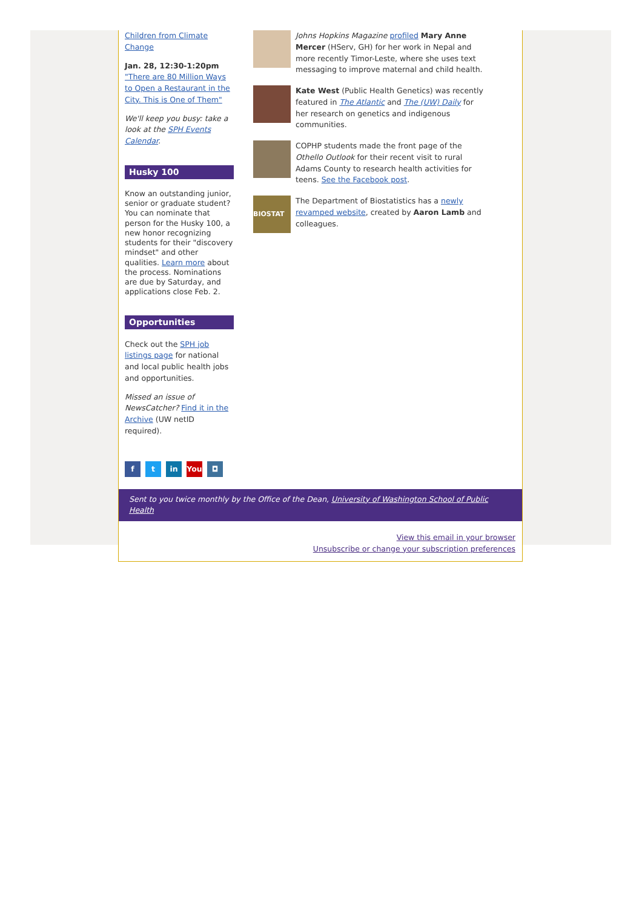Children from Climate Change
Jan. 28, 12:30-1:20pm
"There are 80 Million Ways to Open a Restaurant in the City. This is One of Them"
We'll keep you busy: take a look at the SPH Events Calendar.
Husky 100
Know an outstanding junior, senior or graduate student? You can nominate that person for the Husky 100, a new honor recognizing students for their "discovery mindset" and other qualities. Learn more about the process. Nominations are due by Saturday, and applications close Feb. 2.
Opportunities
Check out the SPH job listings page for national and local public health jobs and opportunities.
Missed an issue of NewsCatcher? Find it in the Archive (UW netID required).
f t in You ◘
Johns Hopkins Magazine profiled Mary Anne Mercer (HServ, GH) for her work in Nepal and more recently Timor-Leste, where she uses text messaging to improve maternal and child health.
Kate West (Public Health Genetics) was recently featured in The Atlantic and The (UW) Daily for her research on genetics and indigenous communities.
COPHP students made the front page of the Othello Outlook for their recent visit to rural Adams County to research health activities for teens. See the Facebook post.
BIOSTAT
The Department of Biostatistics has a newly revamped website, created by Aaron Lamb and colleagues.
Sent to you twice monthly by the Office of the Dean, University of Washington School of Public Health
View this email in your browser
Unsubscribe or change your subscription preferences